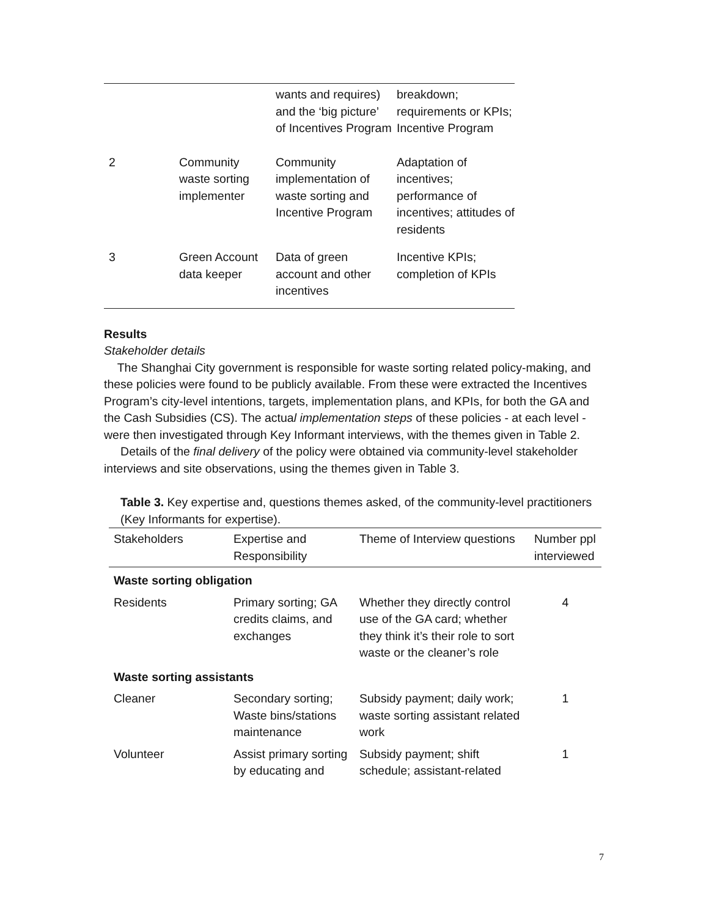| | | wants and requires) and the ‘big picture’ of Incentives Program | breakdown; requirements or KPIs; Incentive Program |
| 2 | Community waste sorting implementer | Community implementation of waste sorting and Incentive Program | Adaptation of incentives; performance of incentives; attitudes of residents |
| 3 | Green Account data keeper | Data of green account and other incentives | Incentive KPIs; completion of KPIs |
Results
Stakeholder details
The Shanghai City government is responsible for waste sorting related policy-making, and these policies were found to be publicly available. From these were extracted the Incentives Program’s city-level intentions, targets, implementation plans, and KPIs, for both the GA and the Cash Subsidies (CS). The actual implementation steps of these policies - at each level - were then investigated through Key Informant interviews, with the themes given in Table 2.
Details of the final delivery of the policy were obtained via community-level stakeholder interviews and site observations, using the themes given in Table 3.
Table 3. Key expertise and, questions themes asked, of the community-level practitioners (Key Informants for expertise).
| Stakeholders | Expertise and Responsibility | Theme of Interview questions | Number ppl interviewed |
| --- | --- | --- | --- |
| Waste sorting obligation | | | |
| Residents | Primary sorting; GA credits claims, and exchanges | Whether they directly control use of the GA card; whether they think it’s their role to sort waste or the cleaner’s role | 4 |
| Waste sorting assistants | | | |
| Cleaner | Secondary sorting; Waste bins/stations maintenance | Subsidy payment; daily work; waste sorting assistant related work | 1 |
| Volunteer | Assist primary sorting by educating and | Subsidy payment; shift schedule; assistant-related | 1 |
7